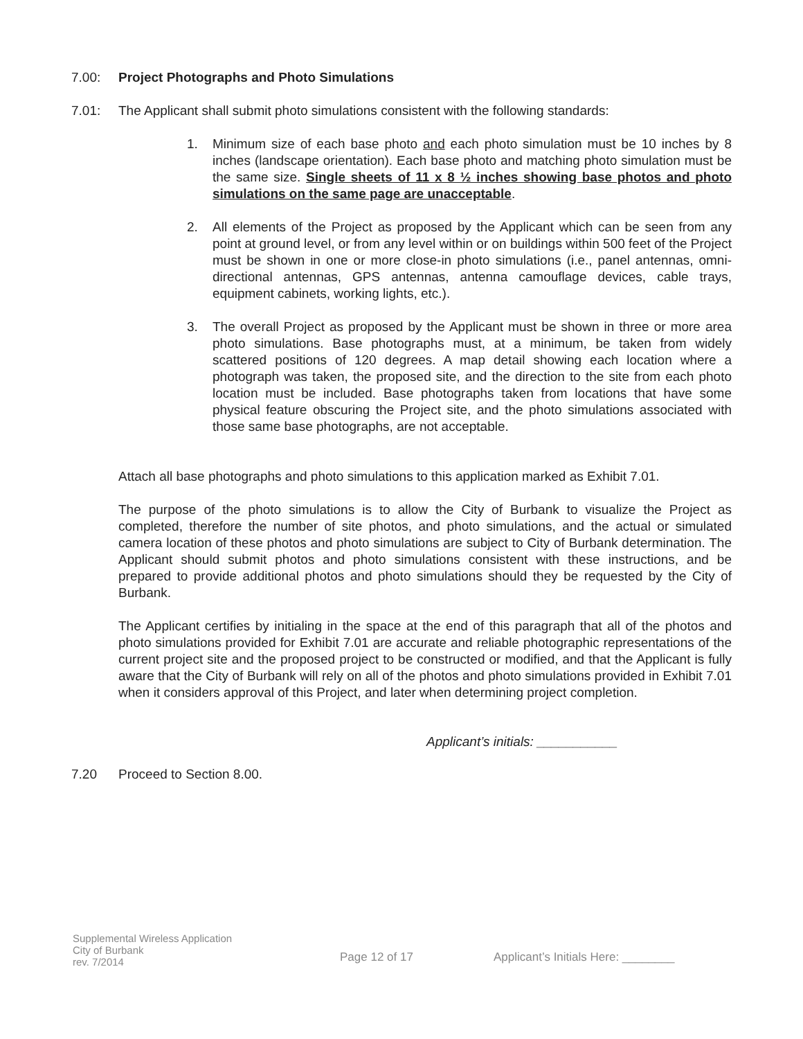7.00: Project Photographs and Photo Simulations
7.01: The Applicant shall submit photo simulations consistent with the following standards:
1. Minimum size of each base photo and each photo simulation must be 10 inches by 8 inches (landscape orientation). Each base photo and matching photo simulation must be the same size. Single sheets of 11 x 8 ½ inches showing base photos and photo simulations on the same page are unacceptable.
2. All elements of the Project as proposed by the Applicant which can be seen from any point at ground level, or from any level within or on buildings within 500 feet of the Project must be shown in one or more close-in photo simulations (i.e., panel antennas, omni-directional antennas, GPS antennas, antenna camouflage devices, cable trays, equipment cabinets, working lights, etc.).
3. The overall Project as proposed by the Applicant must be shown in three or more area photo simulations. Base photographs must, at a minimum, be taken from widely scattered positions of 120 degrees. A map detail showing each location where a photograph was taken, the proposed site, and the direction to the site from each photo location must be included. Base photographs taken from locations that have some physical feature obscuring the Project site, and the photo simulations associated with those same base photographs, are not acceptable.
Attach all base photographs and photo simulations to this application marked as Exhibit 7.01.
The purpose of the photo simulations is to allow the City of Burbank to visualize the Project as completed, therefore the number of site photos, and photo simulations, and the actual or simulated camera location of these photos and photo simulations are subject to City of Burbank determination. The Applicant should submit photos and photo simulations consistent with these instructions, and be prepared to provide additional photos and photo simulations should they be requested by the City of Burbank.
The Applicant certifies by initialing in the space at the end of this paragraph that all of the photos and photo simulations provided for Exhibit 7.01 are accurate and reliable photographic representations of the current project site and the proposed project to be constructed or modified, and that the Applicant is fully aware that the City of Burbank will rely on all of the photos and photo simulations provided in Exhibit 7.01 when it considers approval of this Project, and later when determining project completion.
Applicant’s initials: ___________
7.20 Proceed to Section 8.00.
Supplemental Wireless Application
City of Burbank
rev. 7/2014
Page 12 of 17
Applicant’s Initials Here: ________